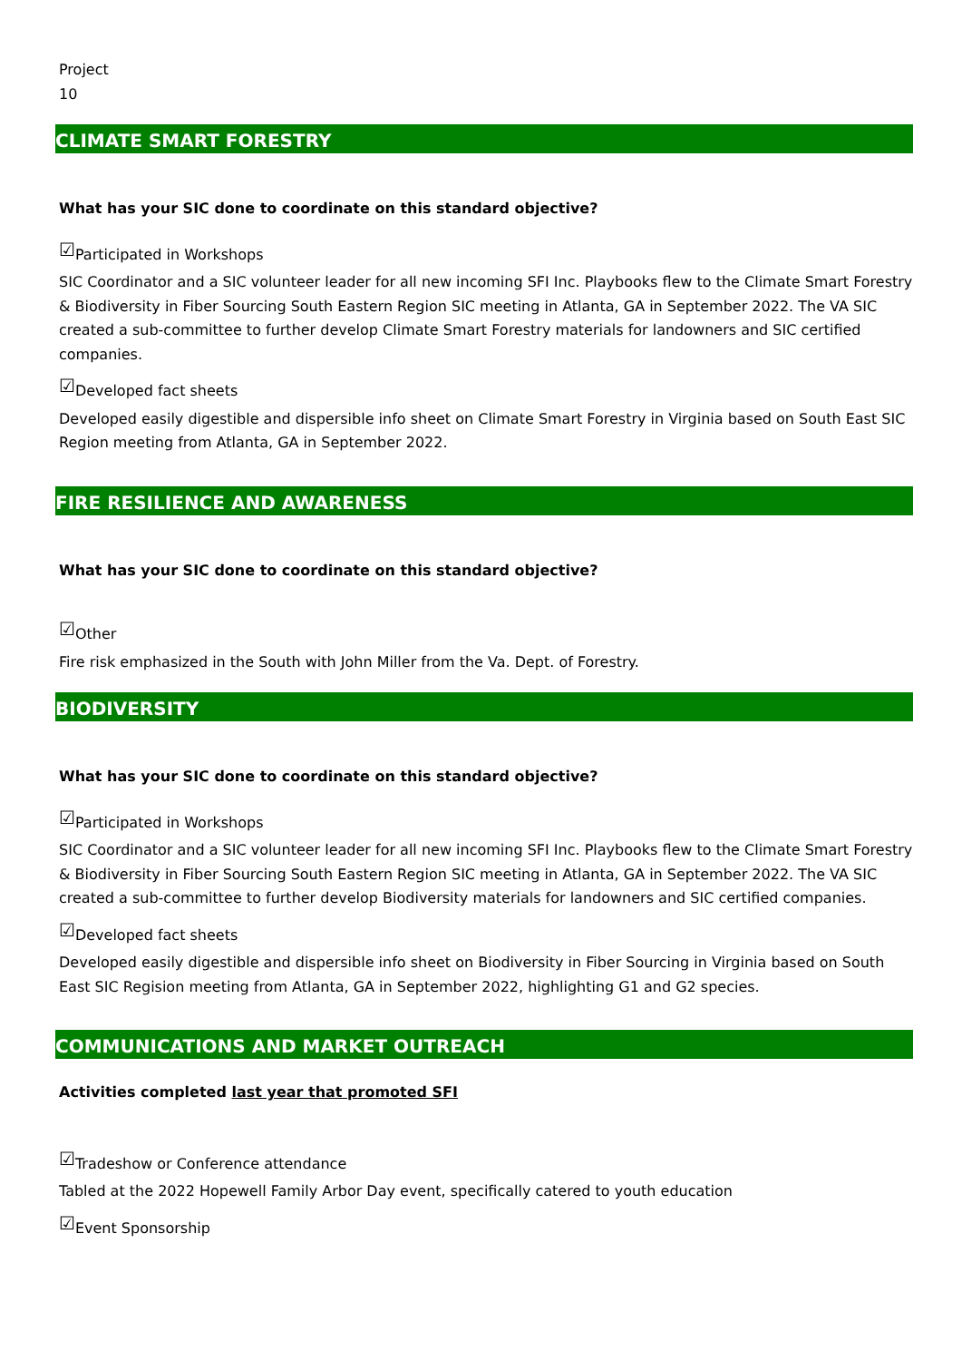Project
10
CLIMATE SMART FORESTRY
What has your SIC done to coordinate on this standard objective?
☑Participated in Workshops
SIC Coordinator and a SIC volunteer leader for all new incoming SFI Inc. Playbooks flew to the Climate Smart Forestry & Biodiversity in Fiber Sourcing South Eastern Region SIC meeting in Atlanta, GA in September 2022. The VA SIC created a sub-committee to further develop Climate Smart Forestry materials for landowners and SIC certified companies.
☑Developed fact sheets
Developed easily digestible and dispersible info sheet on Climate Smart Forestry in Virginia based on South East SIC Region meeting from Atlanta, GA in September 2022.
FIRE RESILIENCE AND AWARENESS
What has your SIC done to coordinate on this standard objective?
☑Other
Fire risk emphasized in the South with John Miller from the Va. Dept. of Forestry.
BIODIVERSITY
What has your SIC done to coordinate on this standard objective?
☑Participated in Workshops
SIC Coordinator and a SIC volunteer leader for all new incoming SFI Inc. Playbooks flew to the Climate Smart Forestry & Biodiversity in Fiber Sourcing South Eastern Region SIC meeting in Atlanta, GA in September 2022. The VA SIC created a sub-committee to further develop Biodiversity materials for landowners and SIC certified companies.
☑Developed fact sheets
Developed easily digestible and dispersible info sheet on Biodiversity in Fiber Sourcing in Virginia based on South East SIC Regision meeting from Atlanta, GA in September 2022, highlighting G1 and G2 species.
COMMUNICATIONS AND MARKET OUTREACH
Activities completed last year that promoted SFI
☑Tradeshow or Conference attendance
Tabled at the 2022 Hopewell Family Arbor Day event, specifically catered to youth education
☑Event Sponsorship